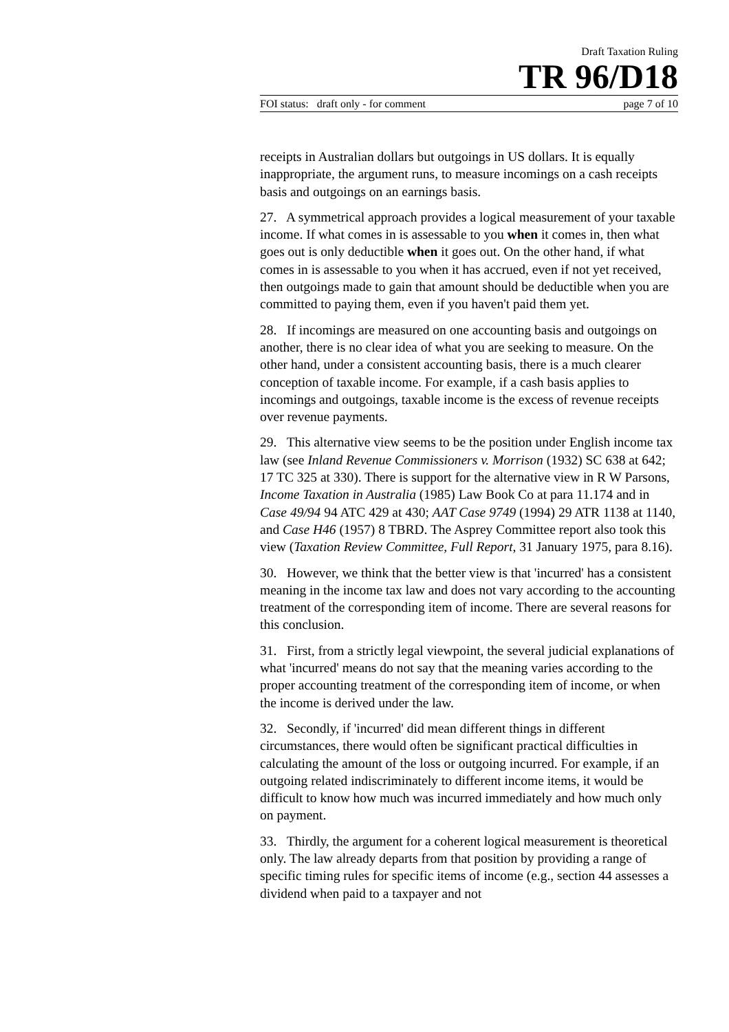Draft Taxation Ruling
TR 96/D18
FOI status: draft only - for comment page 7 of 10
receipts in Australian dollars but outgoings in US dollars. It is equally inappropriate, the argument runs, to measure incomings on a cash receipts basis and outgoings on an earnings basis.
27. A symmetrical approach provides a logical measurement of your taxable income. If what comes in is assessable to you when it comes in, then what goes out is only deductible when it goes out. On the other hand, if what comes in is assessable to you when it has accrued, even if not yet received, then outgoings made to gain that amount should be deductible when you are committed to paying them, even if you haven't paid them yet.
28. If incomings are measured on one accounting basis and outgoings on another, there is no clear idea of what you are seeking to measure. On the other hand, under a consistent accounting basis, there is a much clearer conception of taxable income. For example, if a cash basis applies to incomings and outgoings, taxable income is the excess of revenue receipts over revenue payments.
29. This alternative view seems to be the position under English income tax law (see Inland Revenue Commissioners v. Morrison (1932) SC 638 at 642; 17 TC 325 at 330). There is support for the alternative view in R W Parsons, Income Taxation in Australia (1985) Law Book Co at para 11.174 and in Case 49/94 94 ATC 429 at 430; AAT Case 9749 (1994) 29 ATR 1138 at 1140, and Case H46 (1957) 8 TBRD. The Asprey Committee report also took this view (Taxation Review Committee, Full Report, 31 January 1975, para 8.16).
30. However, we think that the better view is that 'incurred' has a consistent meaning in the income tax law and does not vary according to the accounting treatment of the corresponding item of income. There are several reasons for this conclusion.
31. First, from a strictly legal viewpoint, the several judicial explanations of what 'incurred' means do not say that the meaning varies according to the proper accounting treatment of the corresponding item of income, or when the income is derived under the law.
32. Secondly, if 'incurred' did mean different things in different circumstances, there would often be significant practical difficulties in calculating the amount of the loss or outgoing incurred. For example, if an outgoing related indiscriminately to different income items, it would be difficult to know how much was incurred immediately and how much only on payment.
33. Thirdly, the argument for a coherent logical measurement is theoretical only. The law already departs from that position by providing a range of specific timing rules for specific items of income (e.g., section 44 assesses a dividend when paid to a taxpayer and not